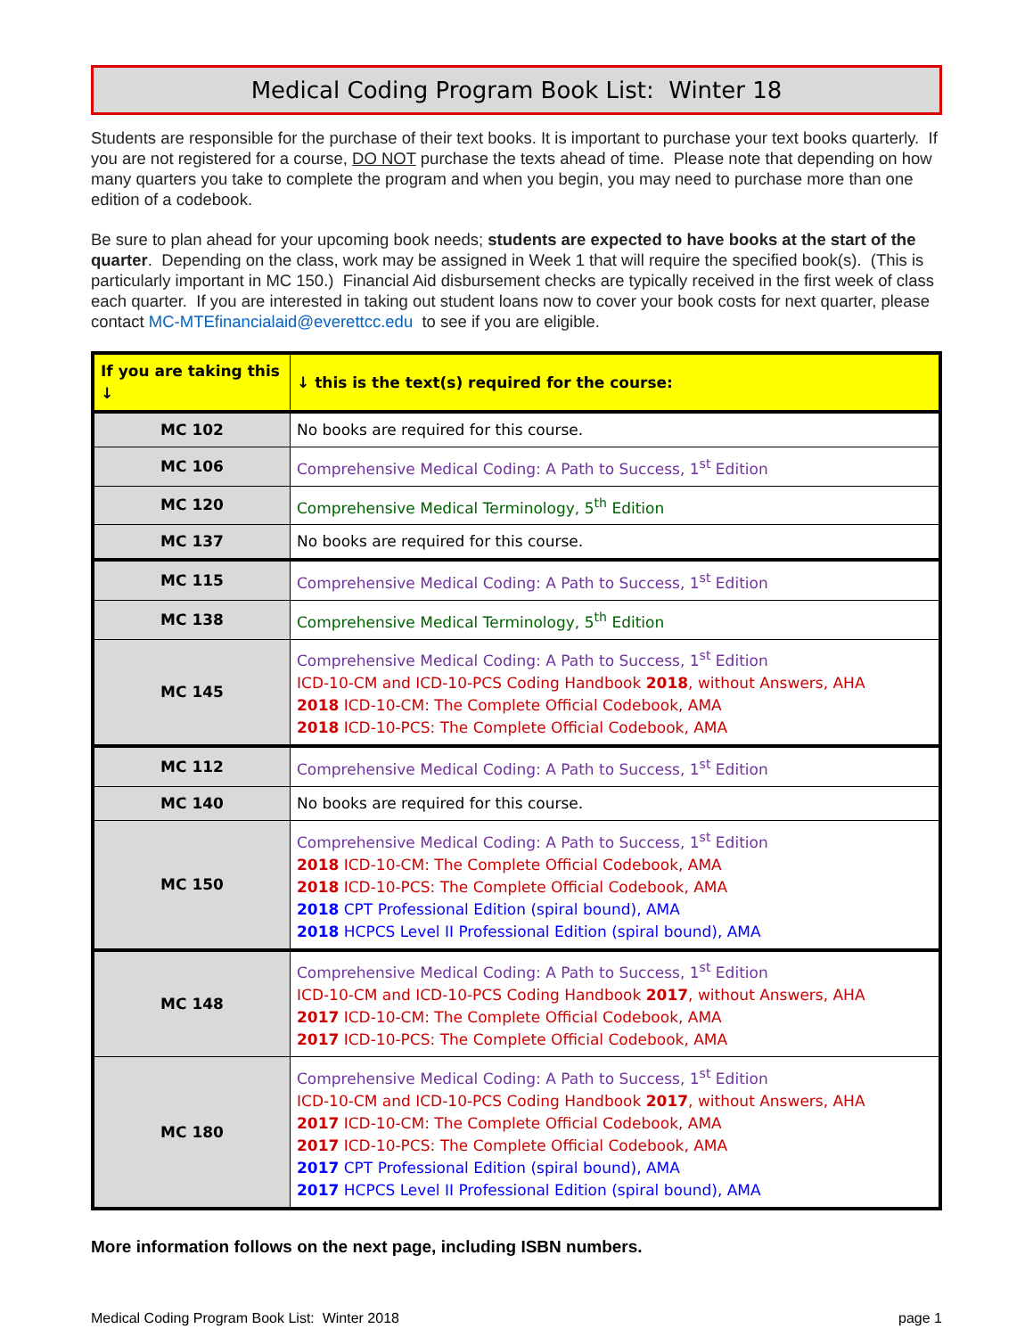Medical Coding Program Book List: Winter 18
Students are responsible for the purchase of their text books. It is important to purchase your text books quarterly. If you are not registered for a course, DO NOT purchase the texts ahead of time. Please note that depending on how many quarters you take to complete the program and when you begin, you may need to purchase more than one edition of a codebook.
Be sure to plan ahead for your upcoming book needs; students are expected to have books at the start of the quarter. Depending on the class, work may be assigned in Week 1 that will require the specified book(s). (This is particularly important in MC 150.) Financial Aid disbursement checks are typically received in the first week of class each quarter. If you are interested in taking out student loans now to cover your book costs for next quarter, please contact MC-MTEfinancialaid@everettcc.edu to see if you are eligible.
| If you are taking this ↓ | ↓ this is the text(s) required for the course: |
| --- | --- |
| MC 102 | No books are required for this course. |
| MC 106 | Comprehensive Medical Coding: A Path to Success, 1<sup>st</sup> Edition |
| MC 120 | Comprehensive Medical Terminology, 5<sup>th</sup> Edition |
| MC 137 | No books are required for this course. |
| MC 115 | Comprehensive Medical Coding: A Path to Success, 1<sup>st</sup> Edition |
| MC 138 | Comprehensive Medical Terminology, 5<sup>th</sup> Edition |
| MC 145 | Comprehensive Medical Coding: A Path to Success, 1<sup>st</sup> Edition ICD-10-CM and ICD-10-PCS Coding Handbook 2018 , without Answers, AHA 2018 ICD-10-CM: The Complete Official Codebook, AMA 2018 ICD-10-PCS: The Complete Official Codebook, AMA |
| MC 112 | Comprehensive Medical Coding: A Path to Success, 1<sup>st</sup> Edition |
| MC 140 | No books are required for this course. |
| MC 150 | Comprehensive Medical Coding: A Path to Success, 1<sup>st</sup> Edition 2018 ICD-10-CM: The Complete Official Codebook, AMA 2018 ICD-10-PCS: The Complete Official Codebook, AMA 2018 CPT Professional Edition (spiral bound), AMA 2018 HCPCS Level II Professional Edition (spiral bound), AMA |
| MC 148 | Comprehensive Medical Coding: A Path to Success, 1<sup>st</sup> Edition ICD-10-CM and ICD-10-PCS Coding Handbook 2017 , without Answers, AHA 2017 ICD-10-CM: The Complete Official Codebook, AMA 2017 ICD-10-PCS: The Complete Official Codebook, AMA |
| MC 180 | Comprehensive Medical Coding: A Path to Success, 1<sup>st</sup> Edition ICD-10-CM and ICD-10-PCS Coding Handbook 2017 , without Answers, AHA 2017 ICD-10-CM: The Complete Official Codebook, AMA 2017 ICD-10-PCS: The Complete Official Codebook, AMA 2017 CPT Professional Edition (spiral bound), AMA 2017 HCPCS Level II Professional Edition (spiral bound), AMA |
More information follows on the next page, including ISBN numbers.
Medical Coding Program Book List: Winter 2018 page 1